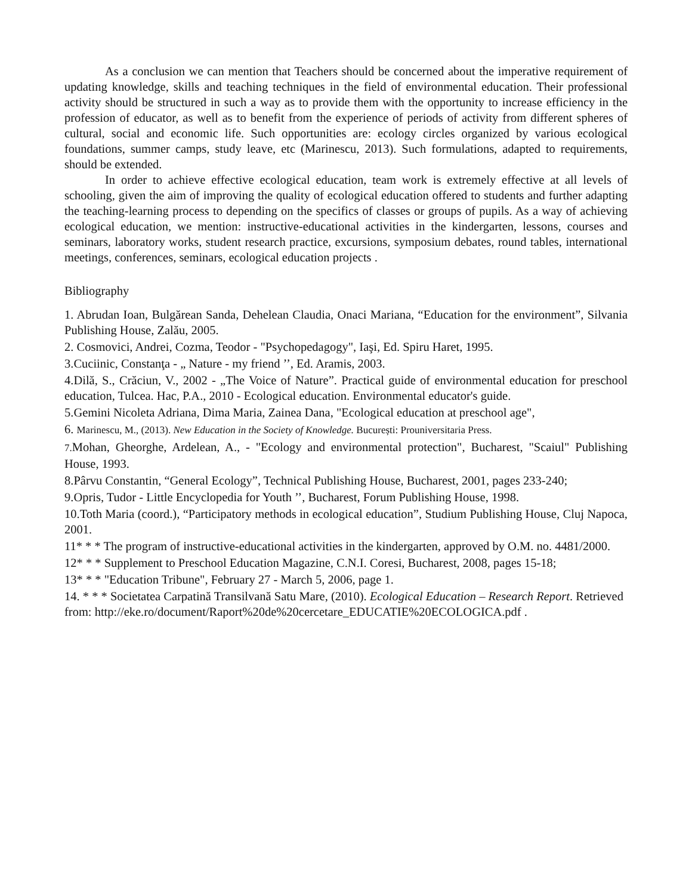As a conclusion we can mention that Teachers should be concerned about the imperative requirement of updating knowledge, skills and teaching techniques in the field of environmental education. Their professional activity should be structured in such a way as to provide them with the opportunity to increase efficiency in the profession of educator, as well as to benefit from the experience of periods of activity from different spheres of cultural, social and economic life. Such opportunities are: ecology circles organized by various ecological foundations, summer camps, study leave, etc (Marinescu, 2013). Such formulations, adapted to requirements, should be extended.
In order to achieve effective ecological education, team work is extremely effective at all levels of schooling, given the aim of improving the quality of ecological education offered to students and further adapting the teaching-learning process to depending on the specifics of classes or groups of pupils. As a way of achieving ecological education, we mention: instructive-educational activities in the kindergarten, lessons, courses and seminars, laboratory works, student research practice, excursions, symposium debates, round tables, international meetings, conferences, seminars, ecological education projects .
Bibliography
1. Abrudan Ioan, Bulgărean Sanda, Dehelean Claudia, Onaci Mariana, “Education for the environment”, Silvania Publishing House, Zalău, 2005.
2. Cosmovici, Andrei, Cozma, Teodor - "Psychopedagogy", Iaşi, Ed. Spiru Haret, 1995.
3.Cuciinic, Constanţa - „ Nature - my friend ’’, Ed. Aramis, 2003.
4.Dilă, S., Crăciun, V., 2002 - „The Voice of Nature”. Practical guide of environmental education for preschool education, Tulcea. Hac, P.A., 2010 - Ecological education. Environmental educator's guide.
5.Gemini Nicoleta Adriana, Dima Maria, Zainea Dana, "Ecological education at preschool age",
6. Marinescu, M., (2013). New Education in the Society of Knowledge. București: Prouniversitaria Press.
7. Mohan, Gheorghe, Ardelean, A., - "Ecology and environmental protection", Bucharest, "Scaiul" Publishing House, 1993.
8.Pârvu Constantin, “General Ecology”, Technical Publishing House, Bucharest, 2001, pages 233-240;
9.Opris, Tudor - Little Encyclopedia for Youth ’’, Bucharest, Forum Publishing House, 1998.
10.Toth Maria (coord.), “Participatory methods in ecological education”, Studium Publishing House, Cluj Napoca, 2001.
11* * * The program of instructive-educational activities in the kindergarten, approved by O.M. no. 4481/2000.
12* * * Supplement to Preschool Education Magazine, C.N.I. Coresi, Bucharest, 2008, pages 15-18;
13* * * "Education Tribune", February 27 - March 5, 2006, page 1.
14. * * * Societatea Carpatină Transilvană Satu Mare, (2010). Ecological Education – Research Report. Retrieved
from: http://eke.ro/document/Raport%20de%20cercetare_EDUCATIE%20ECOLOGICA.pdf .